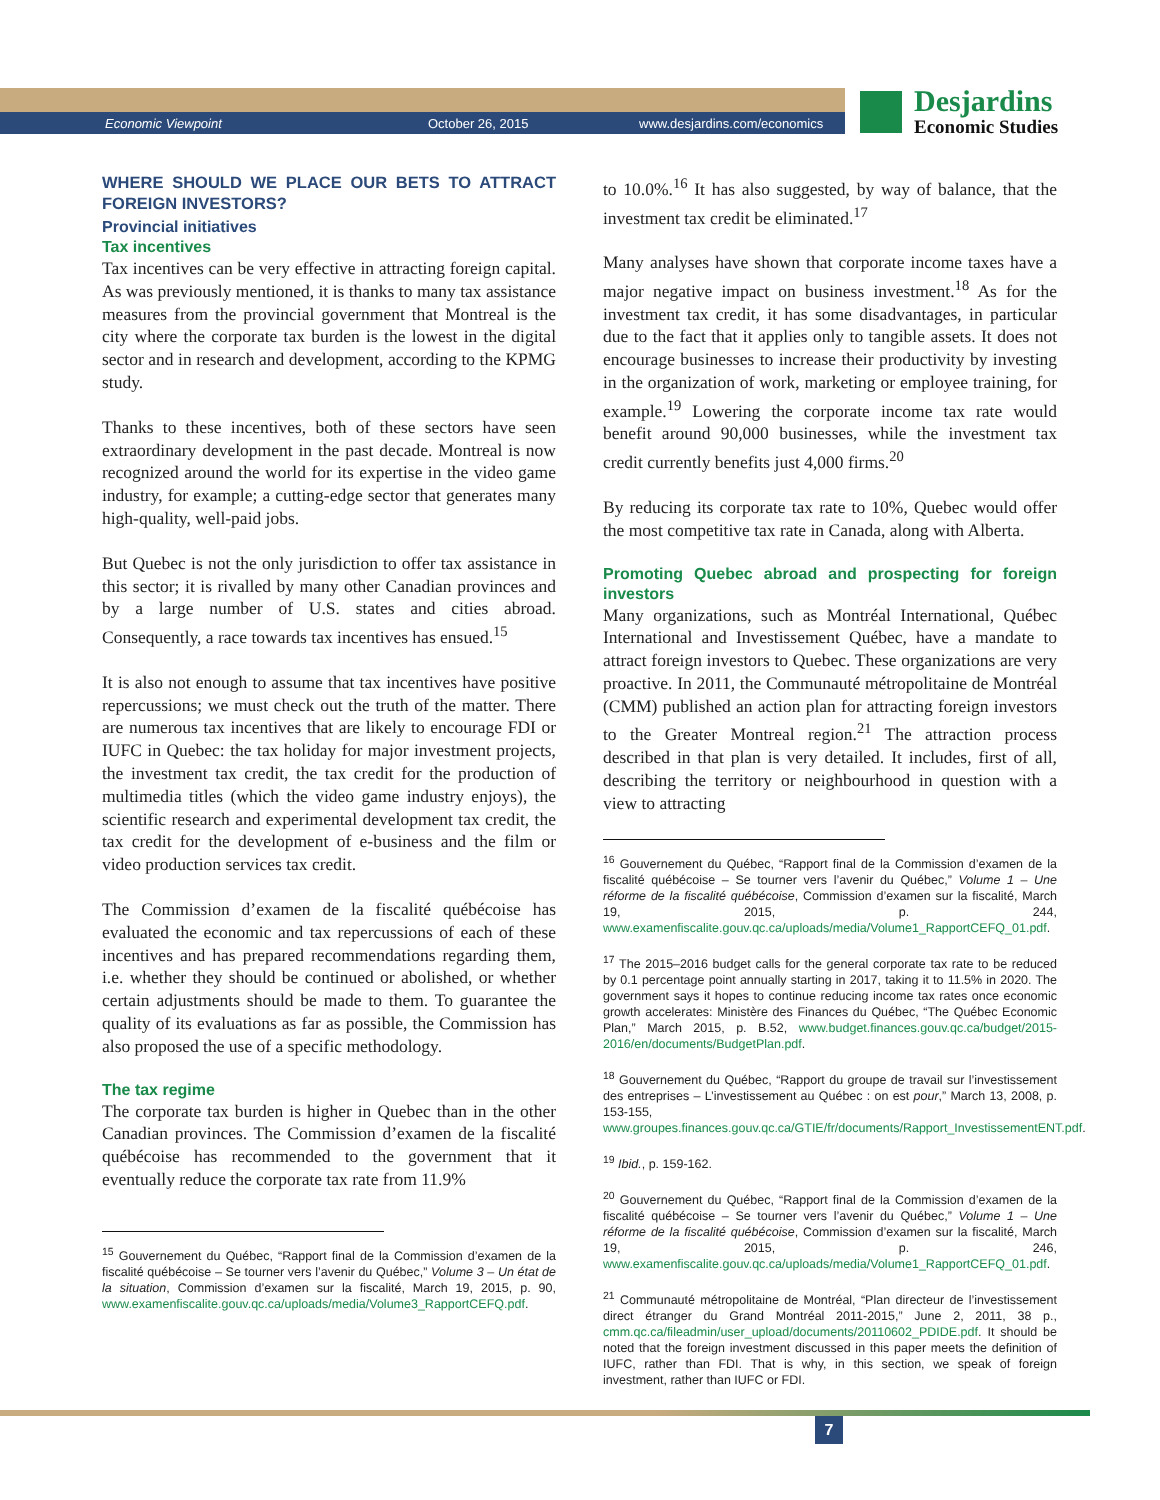Economic Viewpoint October 26, 2015 www.desjardins.com/economics
Desjardins
Economic Studies
WHERE SHOULD WE PLACE OUR BETS TO ATTRACT FOREIGN INVESTORS?
Provincial initiatives
Tax incentives
Tax incentives can be very effective in attracting foreign capital. As was previously mentioned, it is thanks to many tax assistance measures from the provincial government that Montreal is the city where the corporate tax burden is the lowest in the digital sector and in research and development, according to the KPMG study.
Thanks to these incentives, both of these sectors have seen extraordinary development in the past decade. Montreal is now recognized around the world for its expertise in the video game industry, for example; a cutting-edge sector that generates many high-quality, well-paid jobs.
But Quebec is not the only jurisdiction to offer tax assistance in this sector; it is rivalled by many other Canadian provinces and by a large number of U.S. states and cities abroad. Consequently, a race towards tax incentives has ensued.<sup>15</sup>
It is also not enough to assume that tax incentives have positive repercussions; we must check out the truth of the matter. There are numerous tax incentives that are likely to encourage FDI or IUFC in Quebec: the tax holiday for major investment projects, the investment tax credit, the tax credit for the production of multimedia titles (which the video game industry enjoys), the scientific research and experimental development tax credit, the tax credit for the development of e-business and the film or video production services tax credit.
The Commission d’examen de la fiscalité québécoise has evaluated the economic and tax repercussions of each of these incentives and has prepared recommendations regarding them, i.e. whether they should be continued or abolished, or whether certain adjustments should be made to them. To guarantee the quality of its evaluations as far as possible, the Commission has also proposed the use of a specific methodology.
The tax regime
The corporate tax burden is higher in Quebec than in the other Canadian provinces. The Commission d’examen de la fiscalité québécoise has recommended to the government that it eventually reduce the corporate tax rate from 11.9%
<sup>15</sup> Gouvernement du Québec, “Rapport final de la Commission d’examen de la fiscalité québécoise – Se tourner vers l’avenir du Québec,” Volume 3 – Un état de la situation, Commission d’examen sur la fiscalité, March 19, 2015, p. 90, www.examenfiscalite.gouv.qc.ca/uploads/media/Volume3_RapportCEFQ.pdf.
to 10.0%.<sup>16</sup> It has also suggested, by way of balance, that the investment tax credit be eliminated.<sup>17</sup>
Many analyses have shown that corporate income taxes have a major negative impact on business investment.<sup>18</sup> As for the investment tax credit, it has some disadvantages, in particular due to the fact that it applies only to tangible assets. It does not encourage businesses to increase their productivity by investing in the organization of work, marketing or employee training, for example.<sup>19</sup> Lowering the corporate income tax rate would benefit around 90,000 businesses, while the investment tax credit currently benefits just 4,000 firms.<sup>20</sup>
By reducing its corporate tax rate to 10%, Quebec would offer the most competitive tax rate in Canada, along with Alberta.
Promoting Quebec abroad and prospecting for foreign investors
Many organizations, such as Montréal International, Québec International and Investissement Québec, have a mandate to attract foreign investors to Quebec. These organizations are very proactive. In 2011, the Communauté métropolitaine de Montréal (CMM) published an action plan for attracting foreign investors to the Greater Montreal region.<sup>21</sup> The attraction process described in that plan is very detailed. It includes, first of all, describing the territory or neighbourhood in question with a view to attracting
<sup>16</sup> Gouvernement du Québec, “Rapport final de la Commission d’examen de la fiscalité québécoise – Se tourner vers l’avenir du Québec,” Volume 1 – Une réforme de la fiscalité québécoise, Commission d’examen sur la fiscalité, March 19, 2015, p. 244, www.examenfiscalite.gouv.qc.ca/uploads/media/Volume1_RapportCEFQ_01.pdf.
<sup>17</sup> The 2015–2016 budget calls for the general corporate tax rate to be reduced by 0.1 percentage point annually starting in 2017, taking it to 11.5% in 2020. The government says it hopes to continue reducing income tax rates once economic growth accelerates: Ministère des Finances du Québec, “The Québec Economic Plan,” March 2015, p. B.52, www.budget.finances.gouv.qc.ca/budget/2015-2016/en/documents/BudgetPlan.pdf.
<sup>18</sup> Gouvernement du Québec, “Rapport du groupe de travail sur l’investissement des entreprises – L’investissement au Québec : on est pour,” March 13, 2008, p. 153-155, www.groupes.finances.gouv.qc.ca/GTIE/fr/documents/Rapport_InvestissementENT.pdf.
<sup>19</sup> Ibid., p. 159-162.
<sup>20</sup> Gouvernement du Québec, “Rapport final de la Commission d’examen de la fiscalité québécoise – Se tourner vers l’avenir du Québec,” Volume 1 – Une réforme de la fiscalité québécoise, Commission d’examen sur la fiscalité, March 19, 2015, p. 246, www.examenfiscalite.gouv.qc.ca/uploads/media/Volume1_RapportCEFQ_01.pdf.
<sup>21</sup> Communauté métropolitaine de Montréal, “Plan directeur de l’investissement direct étranger du Grand Montréal 2011-2015,” June 2, 2011, 38 p., cmm.qc.ca/fileadmin/user_upload/documents/20110602_PDIDE.pdf. It should be noted that the foreign investment discussed in this paper meets the definition of IUFC, rather than FDI. That is why, in this section, we speak of foreign investment, rather than IUFC or FDI.
7